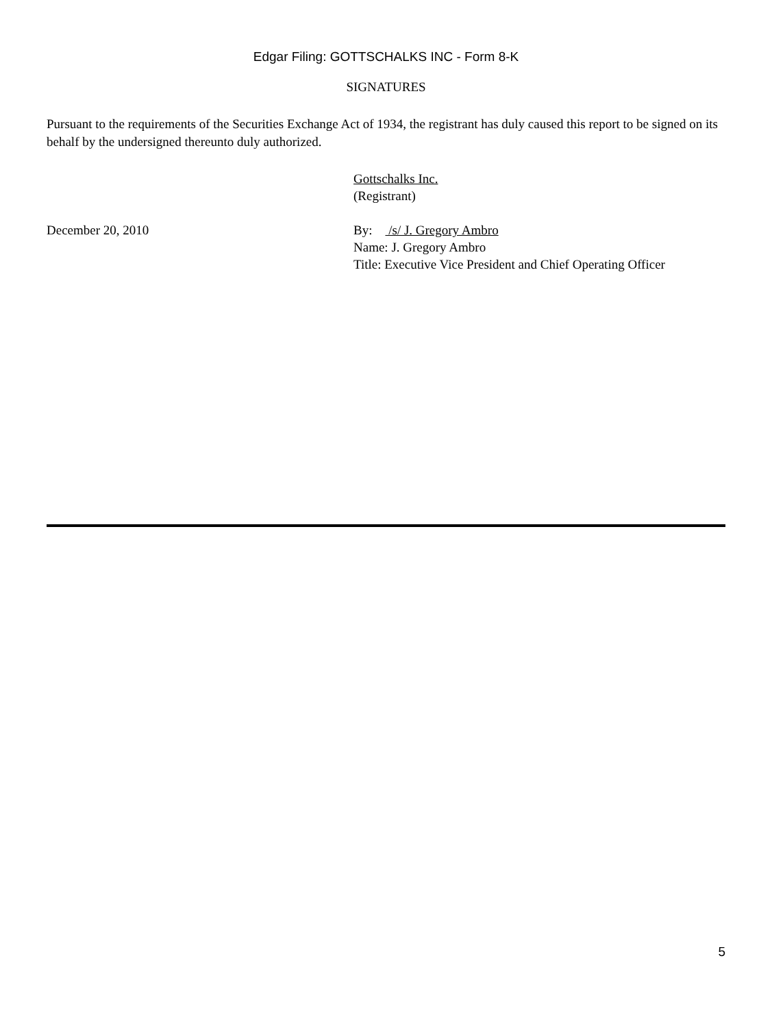Edgar Filing: GOTTSCHALKS INC - Form 8-K
SIGNATURES
Pursuant to the requirements of the Securities Exchange Act of 1934, the registrant has duly caused this report to be signed on its behalf by the undersigned thereunto duly authorized.
Gottschalks Inc.
(Registrant)
December 20, 2010 By: /s/ J. Gregory Ambro
Name: J. Gregory Ambro
Title: Executive Vice President and Chief Operating Officer
5